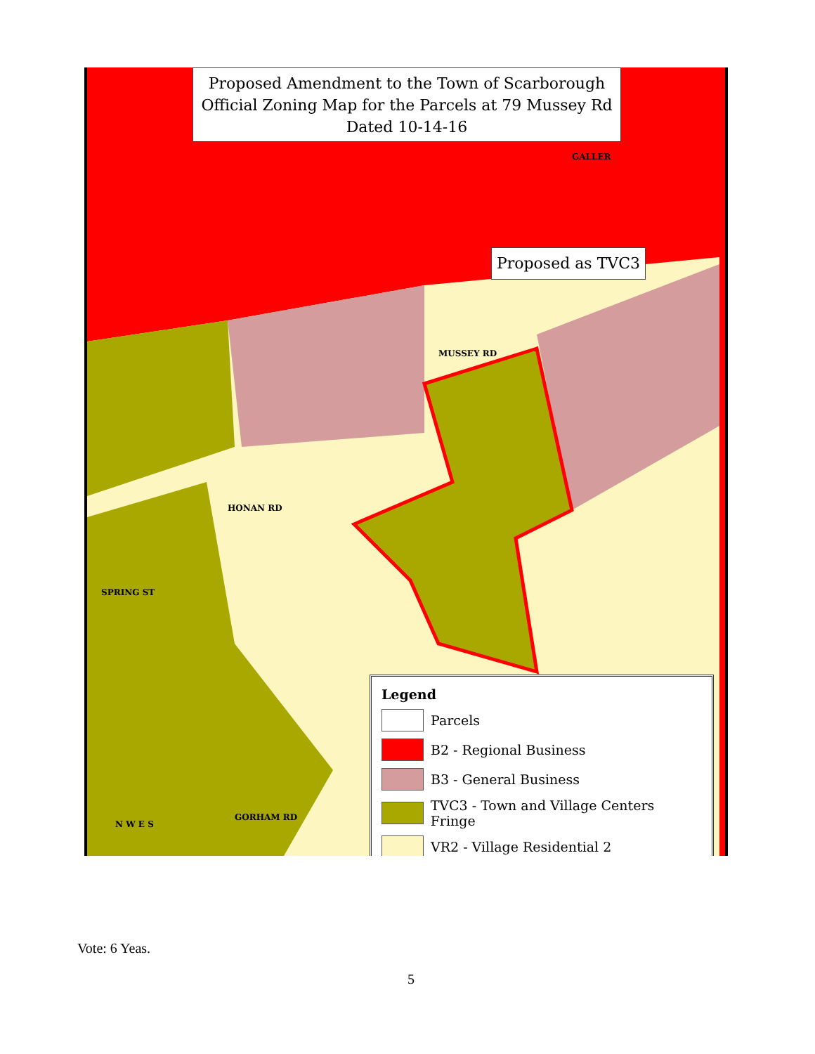Proposed Amendment to the Town of Scarborough
Official Zoning Map for the Parcels at 79 Mussey Rd
Dated 10-14-16
Proposed as TVC3
GALLER
MUSSEY RD
HONAN RD
SPRING ST
GORHAM RD
N W E S
Legend
Parcels
B2 - Regional Business
B3 - General Business
TVC3 - Town and Village Centers Fringe
VR2 - Village Residential 2
Vote: 6 Yeas.
5